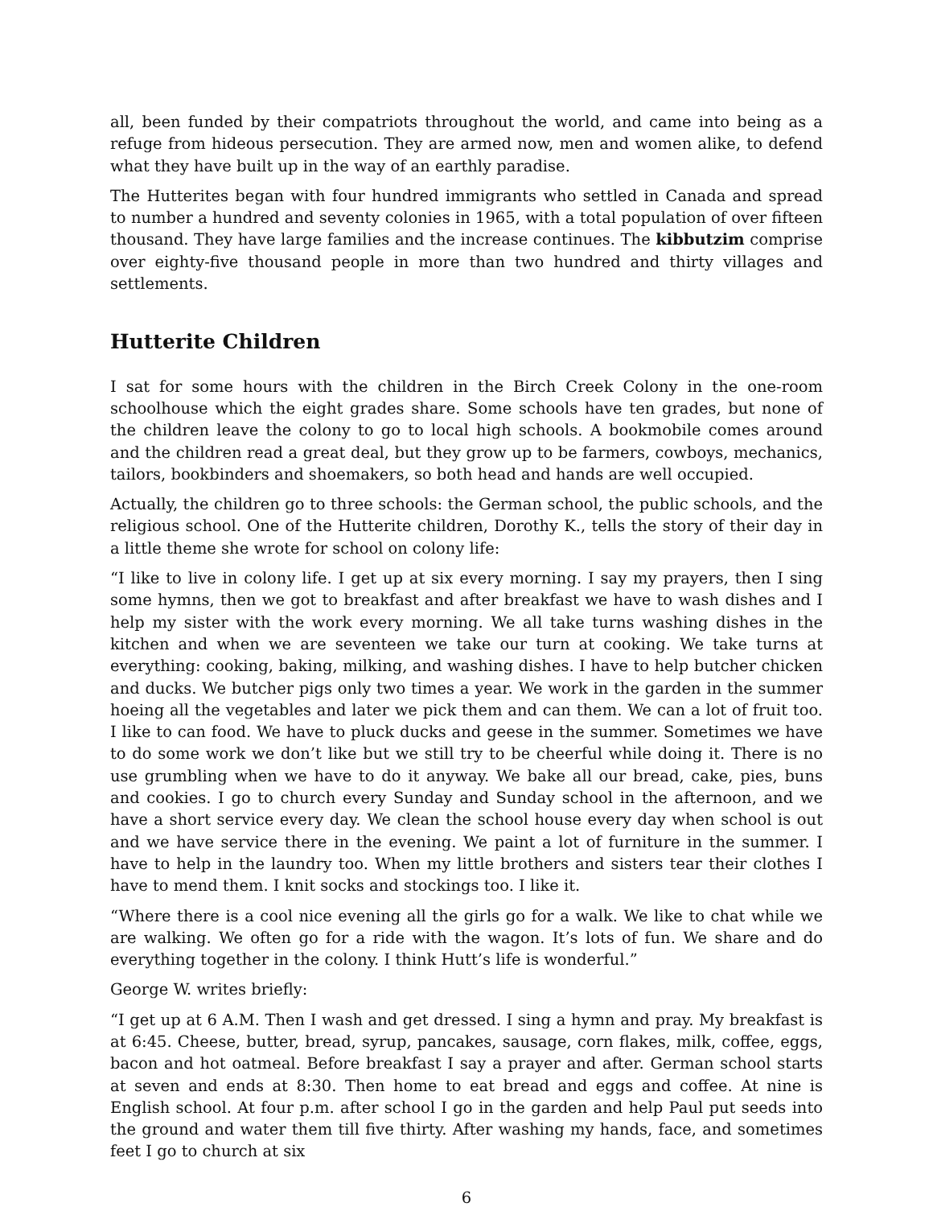all, been funded by their compatriots throughout the world, and came into being as a refuge from hideous persecution. They are armed now, men and women alike, to defend what they have built up in the way of an earthly paradise.
The Hutterites began with four hundred immigrants who settled in Canada and spread to number a hundred and seventy colonies in 1965, with a total population of over fifteen thousand. They have large families and the increase continues. The kibbutzim comprise over eighty-five thousand people in more than two hundred and thirty villages and settlements.
Hutterite Children
I sat for some hours with the children in the Birch Creek Colony in the one-room schoolhouse which the eight grades share. Some schools have ten grades, but none of the children leave the colony to go to local high schools. A bookmobile comes around and the children read a great deal, but they grow up to be farmers, cowboys, mechanics, tailors, bookbinders and shoemakers, so both head and hands are well occupied.
Actually, the children go to three schools: the German school, the public schools, and the religious school. One of the Hutterite children, Dorothy K., tells the story of their day in a little theme she wrote for school on colony life:
“I like to live in colony life. I get up at six every morning. I say my prayers, then I sing some hymns, then we got to breakfast and after breakfast we have to wash dishes and I help my sister with the work every morning. We all take turns washing dishes in the kitchen and when we are seventeen we take our turn at cooking. We take turns at everything: cooking, baking, milking, and washing dishes. I have to help butcher chicken and ducks. We butcher pigs only two times a year. We work in the garden in the summer hoeing all the vegetables and later we pick them and can them. We can a lot of fruit too. I like to can food. We have to pluck ducks and geese in the summer. Sometimes we have to do some work we don’t like but we still try to be cheerful while doing it. There is no use grumbling when we have to do it anyway. We bake all our bread, cake, pies, buns and cookies. I go to church every Sunday and Sunday school in the afternoon, and we have a short service every day. We clean the school house every day when school is out and we have service there in the evening. We paint a lot of furniture in the summer. I have to help in the laundry too. When my little brothers and sisters tear their clothes I have to mend them. I knit socks and stockings too. I like it.
“Where there is a cool nice evening all the girls go for a walk. We like to chat while we are walking. We often go for a ride with the wagon. It’s lots of fun. We share and do everything together in the colony. I think Hutt’s life is wonderful.”
George W. writes briefly:
“I get up at 6 A.M. Then I wash and get dressed. I sing a hymn and pray. My breakfast is at 6:45. Cheese, butter, bread, syrup, pancakes, sausage, corn flakes, milk, coffee, eggs, bacon and hot oatmeal. Before breakfast I say a prayer and after. German school starts at seven and ends at 8:30. Then home to eat bread and eggs and coffee. At nine is English school. At four p.m. after school I go in the garden and help Paul put seeds into the ground and water them till five thirty. After washing my hands, face, and sometimes feet I go to church at six
6